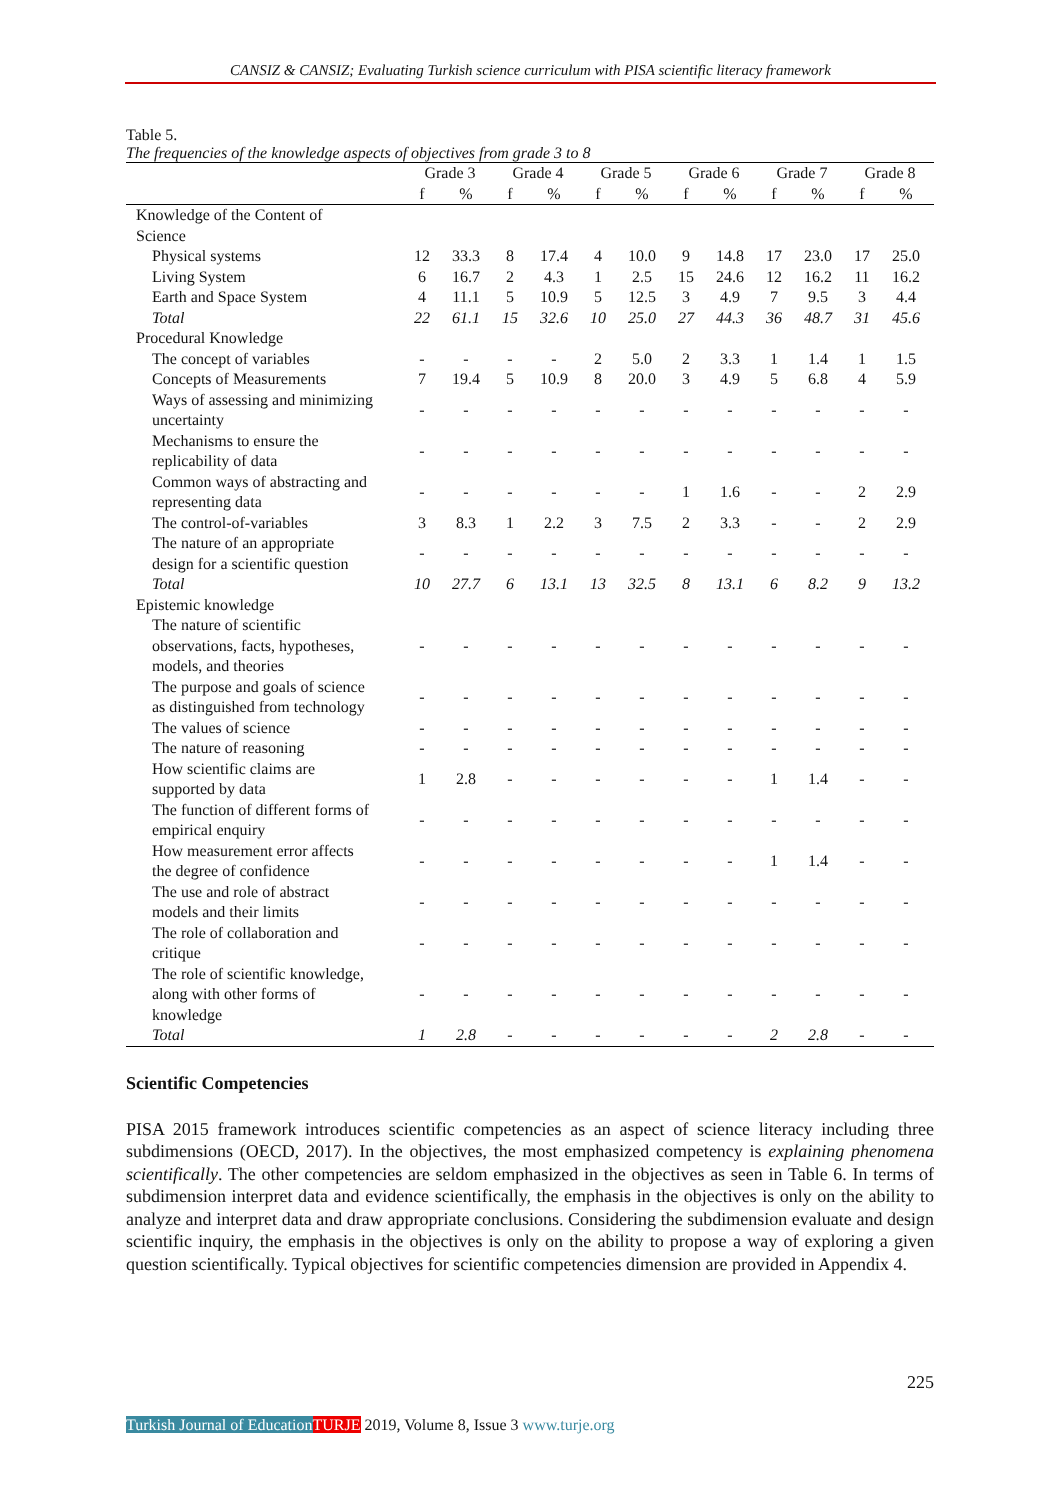CANSIZ & CANSIZ; Evaluating Turkish science curriculum with PISA scientific literacy framework
Table 5.
The frequencies of the knowledge aspects of objectives from grade 3 to 8
| | Grade 3 | | Grade 4 | | Grade 5 | | Grade 6 | | Grade 7 | | Grade 8 | |
| --- | --- | --- | --- | --- | --- | --- | --- | --- | --- | --- | --- | --- |
| | f | % | f | % | f | % | f | % | f | % | f | % |
| Knowledge of the Content of Science | | | | | | | | | | | | |
| Physical systems | 12 | 33.3 | 8 | 17.4 | 4 | 10.0 | 9 | 14.8 | 17 | 23.0 | 17 | 25.0 |
| Living System | 6 | 16.7 | 2 | 4.3 | 1 | 2.5 | 15 | 24.6 | 12 | 16.2 | 11 | 16.2 |
| Earth and Space System | 4 | 11.1 | 5 | 10.9 | 5 | 12.5 | 3 | 4.9 | 7 | 9.5 | 3 | 4.4 |
| Total | 22 | 61.1 | 15 | 32.6 | 10 | 25.0 | 27 | 44.3 | 36 | 48.7 | 31 | 45.6 |
| Procedural Knowledge | | | | | | | | | | | | |
| The concept of variables | - | - | - | - | 2 | 5.0 | 2 | 3.3 | 1 | 1.4 | 1 | 1.5 |
| Concepts of Measurements | 7 | 19.4 | 5 | 10.9 | 8 | 20.0 | 3 | 4.9 | 5 | 6.8 | 4 | 5.9 |
| Ways of assessing and minimizing uncertainty | - | - | - | - | - | - | - | - | - | - | - | - |
| Mechanisms to ensure the replicability of data | - | - | - | - | - | - | - | - | - | - | - | - |
| Common ways of abstracting and representing data | - | - | - | - | - | - | 1 | 1.6 | - | - | 2 | 2.9 |
| The control-of-variables | 3 | 8.3 | 1 | 2.2 | 3 | 7.5 | 2 | 3.3 | - | - | 2 | 2.9 |
| The nature of an appropriate design for a scientific question | - | - | - | - | - | - | - | - | - | - | - | - |
| Total | 10 | 27.7 | 6 | 13.1 | 13 | 32.5 | 8 | 13.1 | 6 | 8.2 | 9 | 13.2 |
| Epistemic knowledge | | | | | | | | | | | | |
| The nature of scientific observations, facts, hypotheses, models, and theories | - | - | - | - | - | - | - | - | - | - | - | - |
| The purpose and goals of science as distinguished from technology | - | - | - | - | - | - | - | - | - | - | - | - |
| The values of science | - | - | - | - | - | - | - | - | - | - | - | - |
| The nature of reasoning | - | - | - | - | - | - | - | - | - | - | - | - |
| How scientific claims are supported by data | 1 | 2.8 | - | - | - | - | - | - | 1 | 1.4 | - | - |
| The function of different forms of empirical enquiry | - | - | - | - | - | - | - | - | - | - | - | - |
| How measurement error affects the degree of confidence | - | - | - | - | - | - | - | - | 1 | 1.4 | - | - |
| The use and role of abstract models and their limits | - | - | - | - | - | - | - | - | - | - | - | - |
| The role of collaboration and critique | - | - | - | - | - | - | - | - | - | - | - | - |
| The role of scientific knowledge, along with other forms of knowledge | - | - | - | - | - | - | - | - | - | - | - | - |
| Total | 1 | 2.8 | - | - | - | - | - | - | 2 | 2.8 | - | - |
Scientific Competencies
PISA 2015 framework introduces scientific competencies as an aspect of science literacy including three subdimensions (OECD, 2017). In the objectives, the most emphasized competency is explaining phenomena scientifically. The other competencies are seldom emphasized in the objectives as seen in Table 6. In terms of subdimension interpret data and evidence scientifically, the emphasis in the objectives is only on the ability to analyze and interpret data and draw appropriate conclusions. Considering the subdimension evaluate and design scientific inquiry, the emphasis in the objectives is only on the ability to propose a way of exploring a given question scientifically. Typical objectives for scientific competencies dimension are provided in Appendix 4.
225
Turkish Journal of Education TURJE 2019, Volume 8, Issue 3 www.turje.org